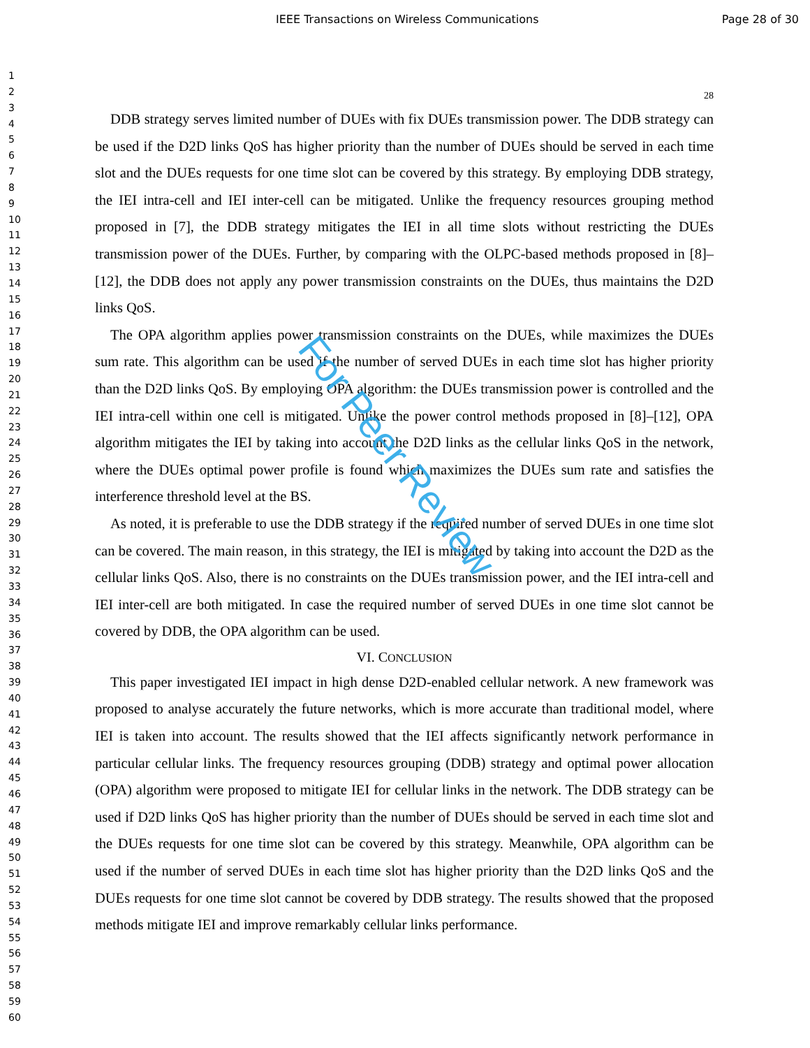IEEE Transactions on Wireless Communications Page 28 of 30
1
2
3
4
5
6
7
8
9
10
11
12
13
14
15
16
17
18
19
20
21
22
23
24
25
26
27
28
29
30
31
32
33
34
35
36
37
38
39
40
41
42
43
44
45
46
47
48
49
50
51
52
53
54
55
56
57
58
59
60
28
DDB strategy serves limited number of DUEs with fix DUEs transmission power. The DDB strategy can be used if the D2D links QoS has higher priority than the number of DUEs should be served in each time slot and the DUEs requests for one time slot can be covered by this strategy. By employing DDB strategy, the IEI intra-cell and IEI inter-cell can be mitigated. Unlike the frequency resources grouping method proposed in [7], the DDB strategy mitigates the IEI in all time slots without restricting the DUEs transmission power of the DUEs. Further, by comparing with the OLPC-based methods proposed in [8]–[12], the DDB does not apply any power transmission constraints on the DUEs, thus maintains the D2D links QoS.
The OPA algorithm applies power transmission constraints on the DUEs, while maximizes the DUEs sum rate. This algorithm can be used if the number of served DUEs in each time slot has higher priority than the D2D links QoS. By employing OPA algorithm: the DUEs transmission power is controlled and the IEI intra-cell within one cell is mitigated. Unlike the power control methods proposed in [8]–[12], OPA algorithm mitigates the IEI by taking into account the D2D links as the cellular links QoS in the network, where the DUEs optimal power profile is found which maximizes the DUEs sum rate and satisfies the interference threshold level at the BS.
As noted, it is preferable to use the DDB strategy if the required number of served DUEs in one time slot can be covered. The main reason, in this strategy, the IEI is mitigated by taking into account the D2D as the cellular links QoS. Also, there is no constraints on the DUEs transmission power, and the IEI intra-cell and IEI inter-cell are both mitigated. In case the required number of served DUEs in one time slot cannot be covered by DDB, the OPA algorithm can be used.
VI. CONCLUSION
This paper investigated IEI impact in high dense D2D-enabled cellular network. A new framework was proposed to analyse accurately the future networks, which is more accurate than traditional model, where IEI is taken into account. The results showed that the IEI affects significantly network performance in particular cellular links. The frequency resources grouping (DDB) strategy and optimal power allocation (OPA) algorithm were proposed to mitigate IEI for cellular links in the network. The DDB strategy can be used if D2D links QoS has higher priority than the number of DUEs should be served in each time slot and the DUEs requests for one time slot can be covered by this strategy. Meanwhile, OPA algorithm can be used if the number of served DUEs in each time slot has higher priority than the D2D links QoS and the DUEs requests for one time slot cannot be covered by DDB strategy. The results showed that the proposed methods mitigate IEI and improve remarkably cellular links performance.
For Peer Review